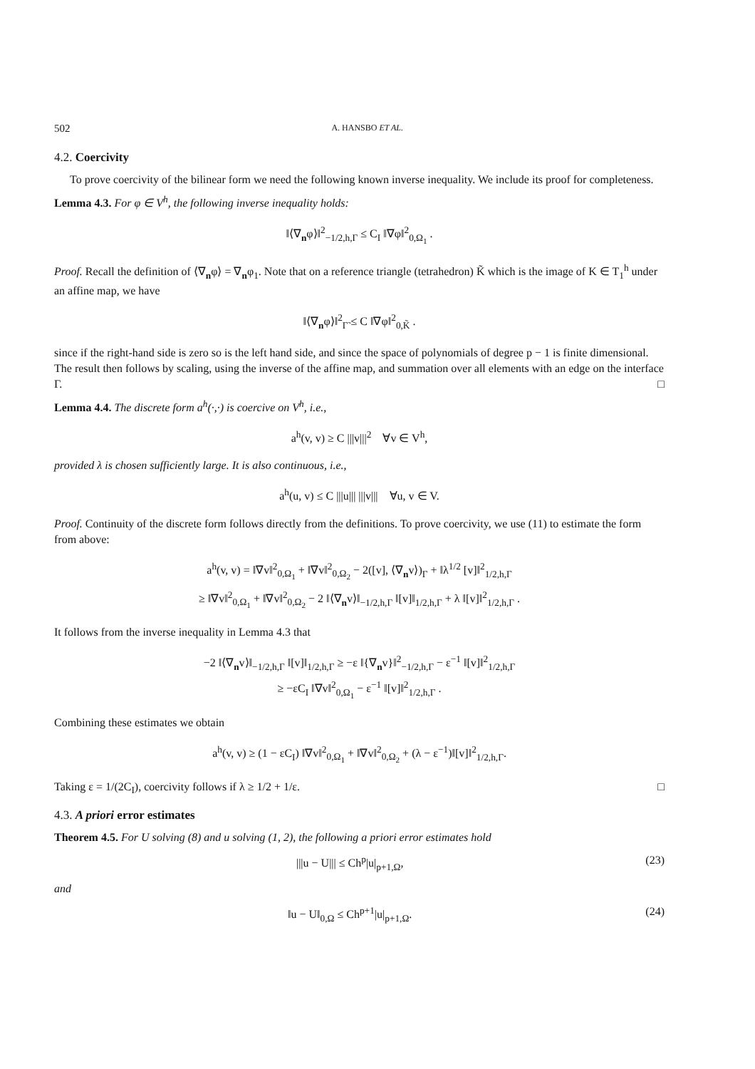502 A. HANSBO ET AL.
4.2. Coercivity
To prove coercivity of the bilinear form we need the following known inverse inequality. We include its proof for completeness.
Lemma 4.3. For φ ∈ V<sup>h</sup>, the following inverse inequality holds:
‖⟨∇<sub>n</sub>φ⟩‖<sup>2</sup><sub>−1/2,h,Γ</sub> ≤ C<sub>I</sub> ‖∇φ‖<sup>2</sup><sub>0,Ω<sub>1</sub></sub> .
Proof. Recall the definition of ⟨∇<sub>n</sub>φ⟩ = ∇<sub>n</sub>φ<sub>1</sub>. Note that on a reference triangle (tetrahedron) K̃ which is the image of K ∈ T<sub>1</sub><sup>h</sup> under an affine map, we have
‖⟨∇<sub>n</sub>φ⟩‖<sup>2</sup><sub>Γ̃</sub> ≤ C ‖∇φ‖<sup>2</sup><sub>0,K̃</sub> .
since if the right-hand side is zero so is the left hand side, and since the space of polynomials of degree p − 1 is finite dimensional. The result then follows by scaling, using the inverse of the affine map, and summation over all elements with an edge on the interface Γ. □
Lemma 4.4. The discrete form a<sup>h</sup>(·,·) is coercive on V<sup>h</sup>, i.e.,
a<sup>h</sup>(v, v) ≥ C |||v|||<sup>2</sup> ∀v ∈ V<sup>h</sup>,
provided λ is chosen sufficiently large. It is also continuous, i.e.,
a<sup>h</sup>(u, v) ≤ C |||u||| |||v||| ∀u, v ∈ V.
Proof. Continuity of the discrete form follows directly from the definitions. To prove coercivity, we use (11) to estimate the form from above:
a<sup>h</sup>(v, v) = ‖∇v‖<sup>2</sup><sub>0,Ω<sub>1</sub></sub> + ‖∇v‖<sup>2</sup><sub>0,Ω<sub>2</sub></sub> − 2([v], ⟨∇<sub>n</sub>v⟩)<sub>Γ</sub> + ‖λ<sup>1/2</sup> [v]‖<sup>2</sup><sub>1/2,h,Γ</sub>
≥ ‖∇v‖<sup>2</sup><sub>0,Ω<sub>1</sub></sub> + ‖∇v‖<sup>2</sup><sub>0,Ω<sub>2</sub></sub> − 2 ‖⟨∇<sub>n</sub>v⟩‖<sub>−1/2,h,Γ</sub> ‖[v]‖<sub>1/2,h,Γ</sub> + λ ‖[v]‖<sup>2</sup><sub>1/2,h,Γ</sub> .
It follows from the inverse inequality in Lemma 4.3 that
−2 ‖⟨∇<sub>n</sub>v⟩‖<sub>−1/2,h,Γ</sub> ‖[v]‖<sub>1/2,h,Γ</sub> ≥ −ε ‖{∇<sub>n</sub>v}‖<sup>2</sup><sub>−1/2,h,Γ</sub> − ε<sup>−1</sup> ‖[v]‖<sup>2</sup><sub>1/2,h,Γ</sub>
≥ −εC<sub>I</sub> ‖∇v‖<sup>2</sup><sub>0,Ω<sub>1</sub></sub> − ε<sup>−1</sup> ‖[v]‖<sup>2</sup><sub>1/2,h,Γ</sub> .
Combining these estimates we obtain
a<sup>h</sup>(v, v) ≥ (1 − εC<sub>I</sub>) ‖∇v‖<sup>2</sup><sub>0,Ω<sub>1</sub></sub> + ‖∇v‖<sup>2</sup><sub>0,Ω<sub>2</sub></sub> + (λ − ε<sup>−1</sup>)‖[v]‖<sup>2</sup><sub>1/2,h,Γ</sub>.
Taking ε = 1/(2C<sub>I</sub>), coercivity follows if λ ≥ 1/2 + 1/ε. □
4.3. A priori error estimates
Theorem 4.5. For U solving (8) and u solving (1, 2), the following a priori error estimates hold
|||u − U||| ≤ Ch<sup>p</sup>|u|<sub>p+1,Ω</sub>, (23)
and
‖u − U‖<sub>0,Ω</sub> ≤ Ch<sup>p+1</sup>|u|<sub>p+1,Ω</sub>. (24)